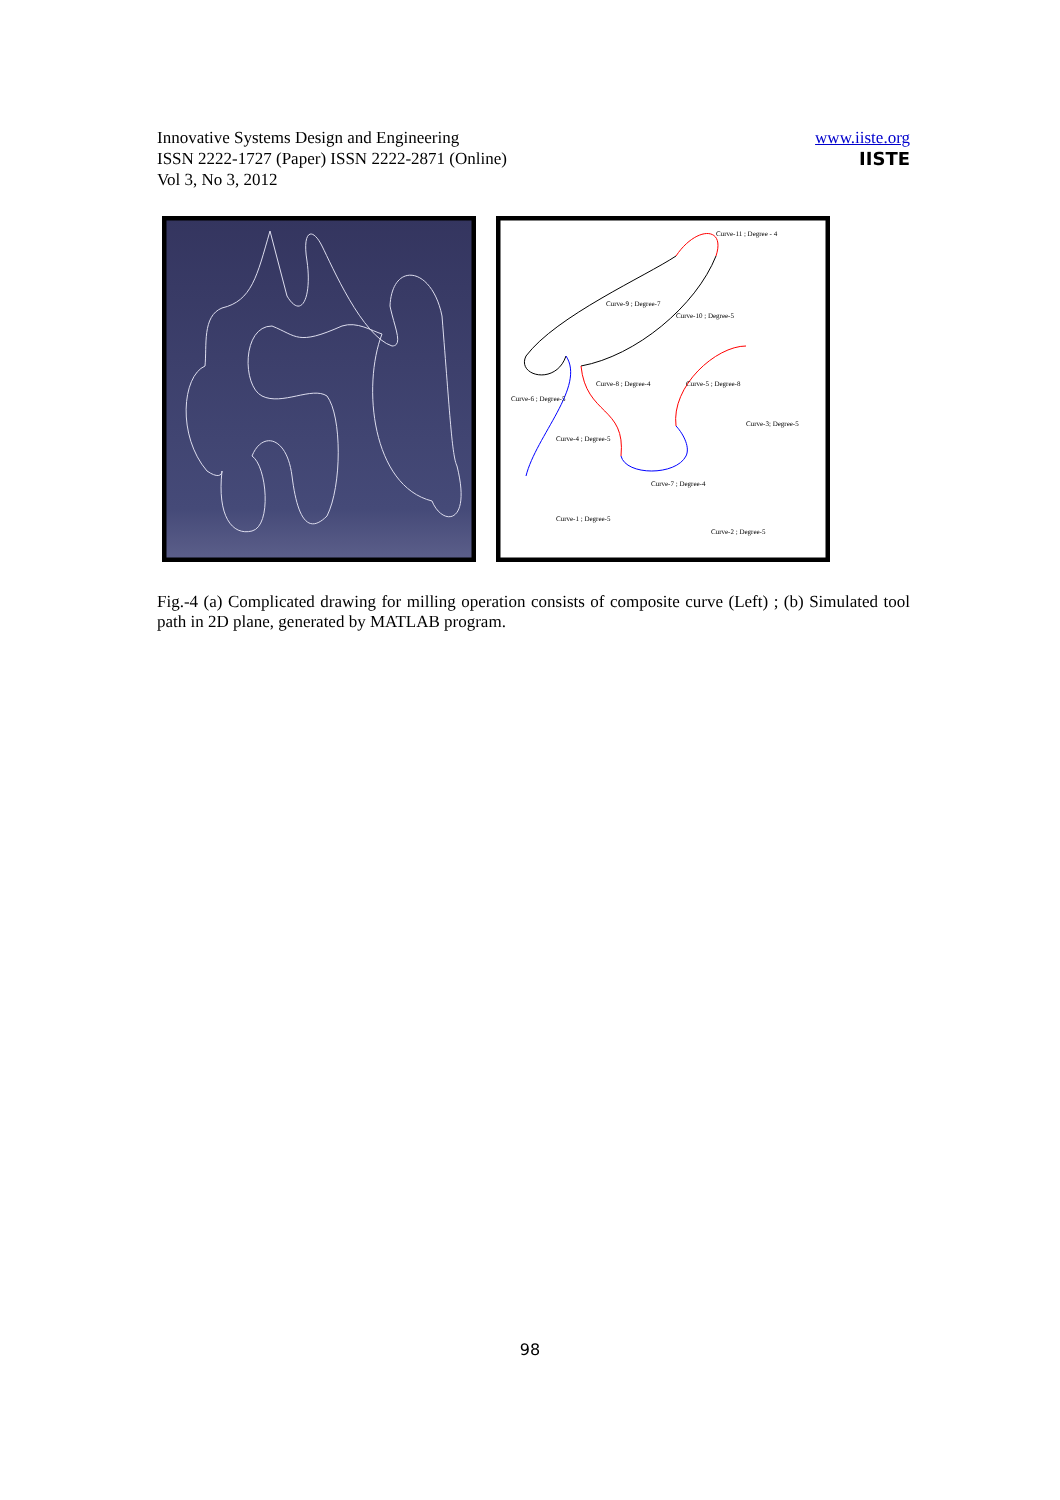Innovative Systems Design and Engineering
ISSN 2222-1727 (Paper) ISSN 2222-2871 (Online)
Vol 3, No 3, 2012
www.iiste.org
IISTE
Curve-9 ; Degree-7
Curve-11 ; Degree - 4
Curve-10 ; Degree-5
Curve-8 ; Degree-4
Curve-5 ; Degree-8
Curve-6 ; Degree-5
Curve-3; Degree-5
Curve-4 ; Degree-5
Curve-7 ; Degree-4
Curve-1 ; Degree-5
Curve-2 ; Degree-5
Fig.-4 (a) Complicated drawing for milling operation consists of composite curve (Left) ; (b) Simulated tool path in 2D plane, generated by MATLAB program.
98